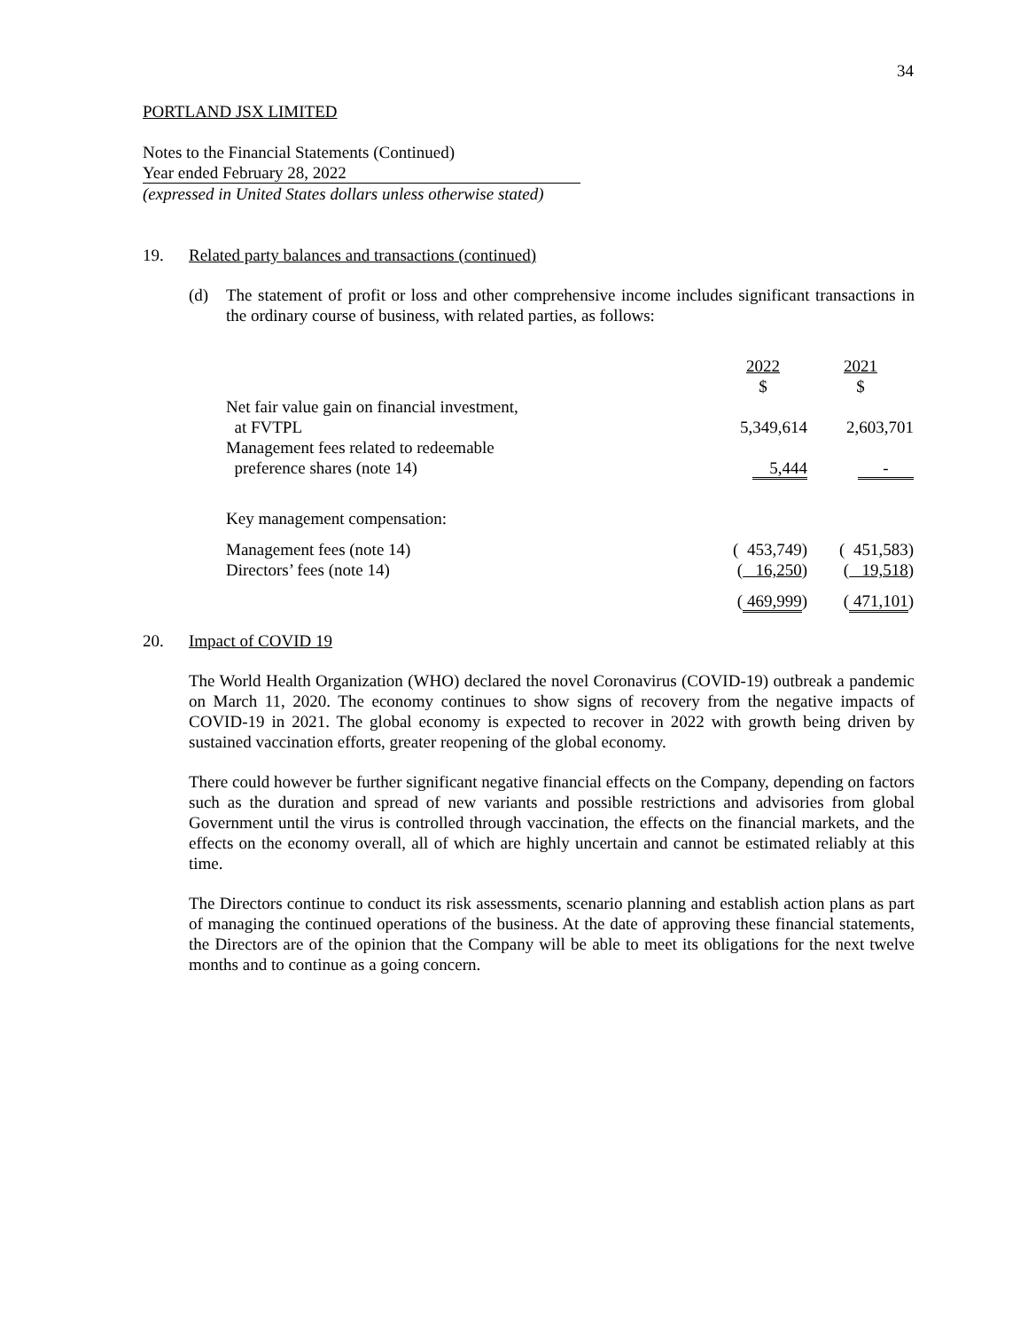34
PORTLAND JSX LIMITED
Notes to the Financial Statements (Continued)
Year ended February 28, 2022
(expressed in United States dollars unless otherwise stated)
19. Related party balances and transactions (continued)
(d) The statement of profit or loss and other comprehensive income includes significant transactions in the ordinary course of business, with related parties, as follows:
| | 2022 $ | 2021 $ |
| Net fair value gain on financial investment, at FVTPL | 5,349,614 | 2,603,701 |
| Management fees related to redeemable preference shares (note 14) | 5,444 | - |
| Key management compensation: | | |
| Management fees (note 14) | ( 453,749) | ( 451,583) |
| Directors’ fees (note 14) | ( 16,250 ) | ( 19,518 ) |
| | ( 469,999 ) | ( 471,101 ) |
20. Impact of COVID 19
The World Health Organization (WHO) declared the novel Coronavirus (COVID-19) outbreak a pandemic on March 11, 2020. The economy continues to show signs of recovery from the negative impacts of COVID-19 in 2021. The global economy is expected to recover in 2022 with growth being driven by sustained vaccination efforts, greater reopening of the global economy.
There could however be further significant negative financial effects on the Company, depending on factors such as the duration and spread of new variants and possible restrictions and advisories from global Government until the virus is controlled through vaccination, the effects on the financial markets, and the effects on the economy overall, all of which are highly uncertain and cannot be estimated reliably at this time.
The Directors continue to conduct its risk assessments, scenario planning and establish action plans as part of managing the continued operations of the business. At the date of approving these financial statements, the Directors are of the opinion that the Company will be able to meet its obligations for the next twelve months and to continue as a going concern.